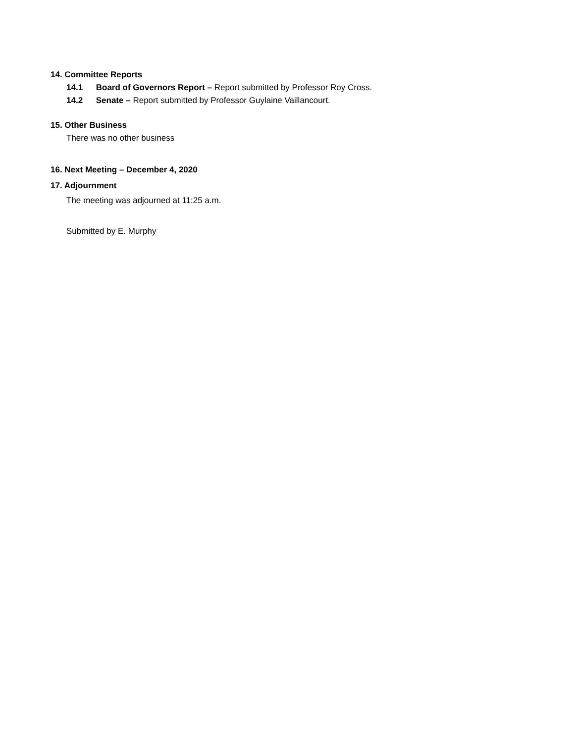14. Committee Reports
14.1 Board of Governors Report – Report submitted by Professor Roy Cross.
14.2 Senate – Report submitted by Professor Guylaine Vaillancourt.
15. Other Business
There was no other business
16. Next Meeting – December 4, 2020
17. Adjournment
The meeting was adjourned at 11:25 a.m.
Submitted by E. Murphy